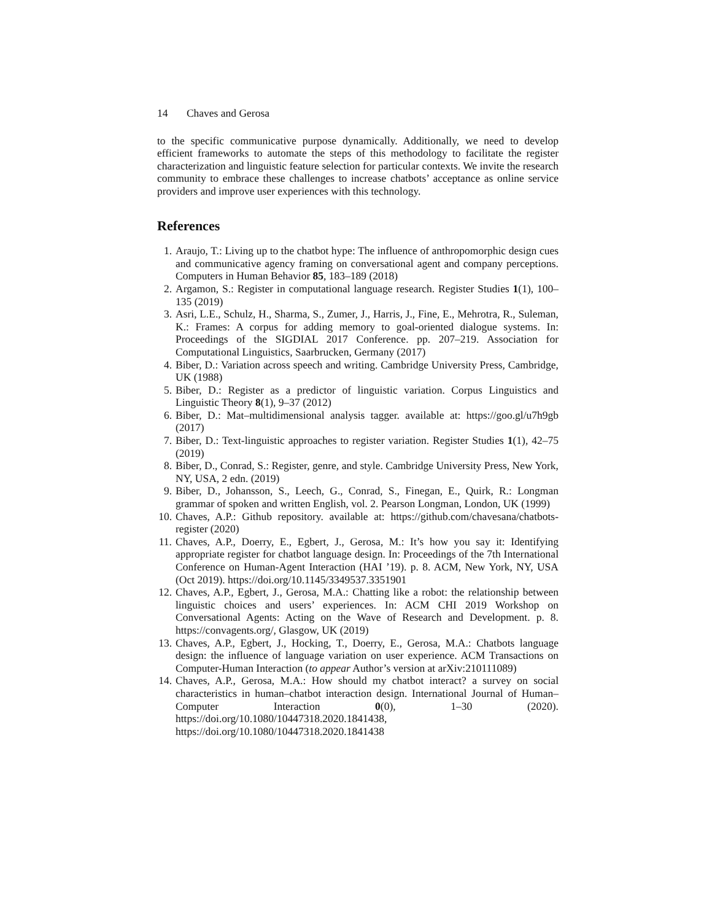14 Chaves and Gerosa
to the specific communicative purpose dynamically. Additionally, we need to develop efficient frameworks to automate the steps of this methodology to facilitate the register characterization and linguistic feature selection for particular contexts. We invite the research community to embrace these challenges to increase chatbots’ acceptance as online service providers and improve user experiences with this technology.
References
1. Araujo, T.: Living up to the chatbot hype: The influence of anthropomorphic design cues and communicative agency framing on conversational agent and company perceptions. Computers in Human Behavior 85, 183–189 (2018)
2. Argamon, S.: Register in computational language research. Register Studies 1(1), 100–135 (2019)
3. Asri, L.E., Schulz, H., Sharma, S., Zumer, J., Harris, J., Fine, E., Mehrotra, R., Suleman, K.: Frames: A corpus for adding memory to goal-oriented dialogue systems. In: Proceedings of the SIGDIAL 2017 Conference. pp. 207–219. Association for Computational Linguistics, Saarbrucken, Germany (2017)
4. Biber, D.: Variation across speech and writing. Cambridge University Press, Cambridge, UK (1988)
5. Biber, D.: Register as a predictor of linguistic variation. Corpus Linguistics and Linguistic Theory 8(1), 9–37 (2012)
6. Biber, D.: Mat–multidimensional analysis tagger. available at: https://goo.gl/u7h9gb (2017)
7. Biber, D.: Text-linguistic approaches to register variation. Register Studies 1(1), 42–75 (2019)
8. Biber, D., Conrad, S.: Register, genre, and style. Cambridge University Press, New York, NY, USA, 2 edn. (2019)
9. Biber, D., Johansson, S., Leech, G., Conrad, S., Finegan, E., Quirk, R.: Longman grammar of spoken and written English, vol. 2. Pearson Longman, London, UK (1999)
10. Chaves, A.P.: Github repository. available at: https://github.com/chavesana/chatbots-register (2020)
11. Chaves, A.P., Doerry, E., Egbert, J., Gerosa, M.: It’s how you say it: Identifying appropriate register for chatbot language design. In: Proceedings of the 7th International Conference on Human-Agent Interaction (HAI ’19). p. 8. ACM, New York, NY, USA (Oct 2019). https://doi.org/10.1145/3349537.3351901
12. Chaves, A.P., Egbert, J., Gerosa, M.A.: Chatting like a robot: the relationship between linguistic choices and users’ experiences. In: ACM CHI 2019 Workshop on Conversational Agents: Acting on the Wave of Research and Development. p. 8. https://convagents.org/, Glasgow, UK (2019)
13. Chaves, A.P., Egbert, J., Hocking, T., Doerry, E., Gerosa, M.A.: Chatbots language design: the influence of language variation on user experience. ACM Transactions on Computer-Human Interaction (to appear Author’s version at arXiv:210111089)
14. Chaves, A.P., Gerosa, M.A.: How should my chatbot interact? a survey on social characteristics in human–chatbot interaction design. International Journal of Human–Computer Interaction 0(0), 1–30 (2020). https://doi.org/10.1080/10447318.2020.1841438, https://doi.org/10.1080/10447318.2020.1841438